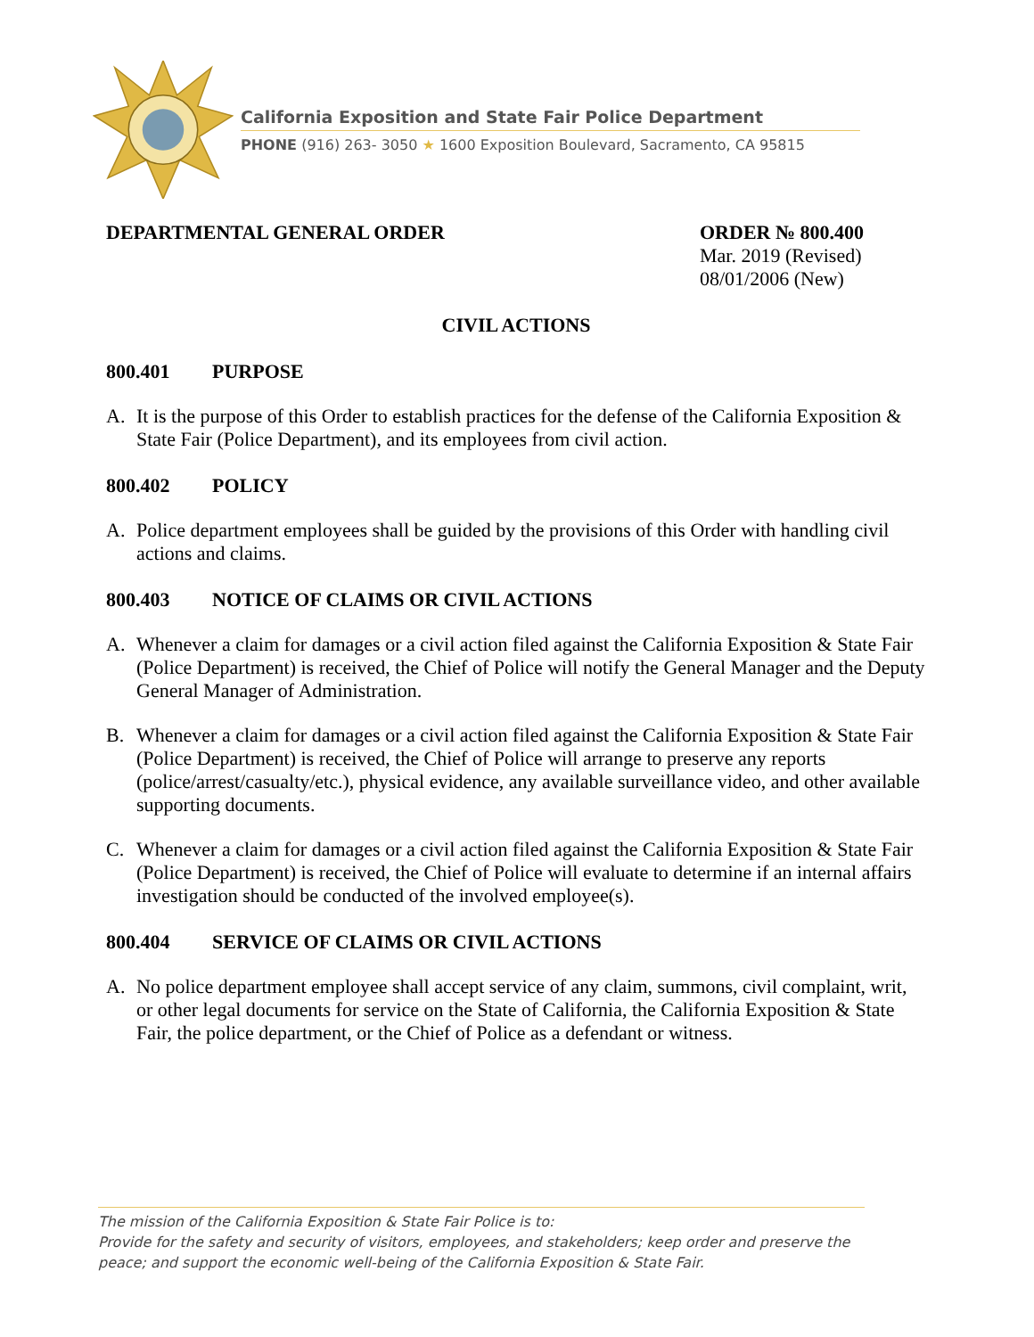California Exposition and State Fair Police Department
PHONE (916) 263- 3050 ★ 1600 Exposition Boulevard, Sacramento, CA 95815
DEPARTMENTAL GENERAL ORDER
ORDER № 800.400
Mar. 2019 (Revised)
08/01/2006 (New)
CIVIL ACTIONS
800.401 PURPOSE
A. It is the purpose of this Order to establish practices for the defense of the California Exposition & State Fair (Police Department), and its employees from civil action.
800.402 POLICY
A. Police department employees shall be guided by the provisions of this Order with handling civil actions and claims.
800.403 NOTICE OF CLAIMS OR CIVIL ACTIONS
A. Whenever a claim for damages or a civil action filed against the California Exposition & State Fair (Police Department) is received, the Chief of Police will notify the General Manager and the Deputy General Manager of Administration.
B. Whenever a claim for damages or a civil action filed against the California Exposition & State Fair (Police Department) is received, the Chief of Police will arrange to preserve any reports (police/arrest/casualty/etc.), physical evidence, any available surveillance video, and other available supporting documents.
C. Whenever a claim for damages or a civil action filed against the California Exposition & State Fair (Police Department) is received, the Chief of Police will evaluate to determine if an internal affairs investigation should be conducted of the involved employee(s).
800.404 SERVICE OF CLAIMS OR CIVIL ACTIONS
A. No police department employee shall accept service of any claim, summons, civil complaint, writ, or other legal documents for service on the State of California, the California Exposition & State Fair, the police department, or the Chief of Police as a defendant or witness.
The mission of the California Exposition & State Fair Police is to:
Provide for the safety and security of visitors, employees, and stakeholders; keep order and preserve the peace; and support the economic well-being of the California Exposition & State Fair.